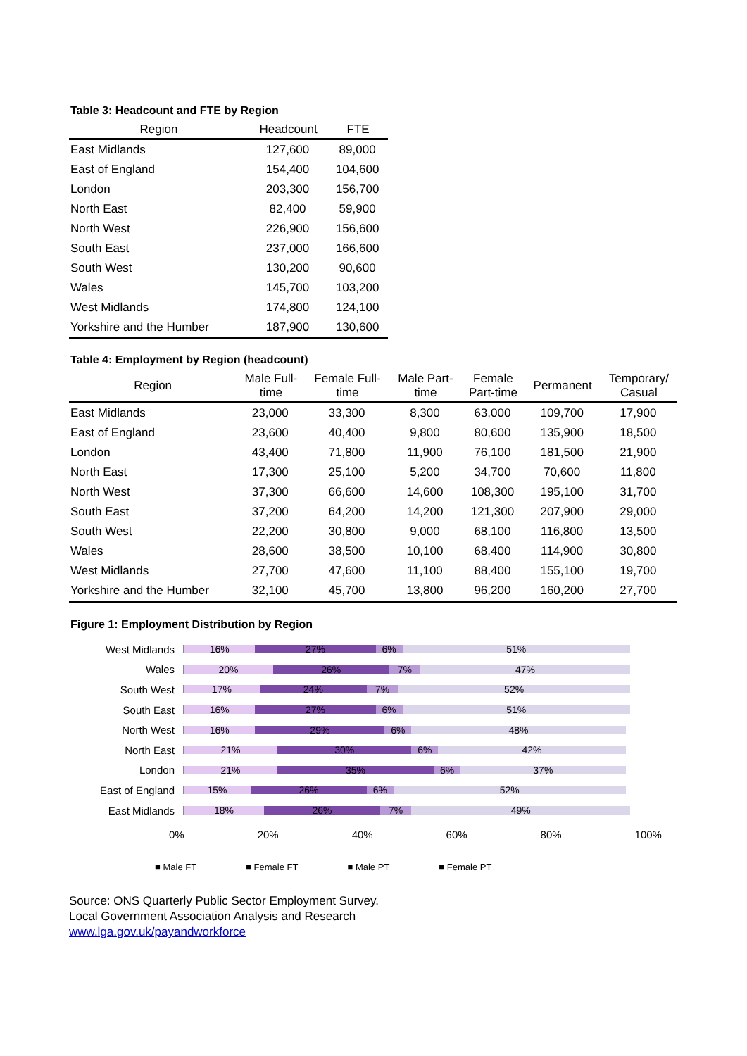Table 3: Headcount and FTE by Region
| Region | Headcount | FTE |
| --- | --- | --- |
| East Midlands | 127,600 | 89,000 |
| East of England | 154,400 | 104,600 |
| London | 203,300 | 156,700 |
| North East | 82,400 | 59,900 |
| North West | 226,900 | 156,600 |
| South East | 237,000 | 166,600 |
| South West | 130,200 | 90,600 |
| Wales | 145,700 | 103,200 |
| West Midlands | 174,800 | 124,100 |
| Yorkshire and the Humber | 187,900 | 130,600 |
Table 4: Employment by Region (headcount)
| Region | Male Full- time | Female Full- time | Male Part- time | Female Part-time | Permanent | Temporary/ Casual |
| --- | --- | --- | --- | --- | --- | --- |
| East Midlands | 23,000 | 33,300 | 8,300 | 63,000 | 109,700 | 17,900 |
| East of England | 23,600 | 40,400 | 9,800 | 80,600 | 135,900 | 18,500 |
| London | 43,400 | 71,800 | 11,900 | 76,100 | 181,500 | 21,900 |
| North East | 17,300 | 25,100 | 5,200 | 34,700 | 70,600 | 11,800 |
| North West | 37,300 | 66,600 | 14,600 | 108,300 | 195,100 | 31,700 |
| South East | 37,200 | 64,200 | 14,200 | 121,300 | 207,900 | 29,000 |
| South West | 22,200 | 30,800 | 9,000 | 68,100 | 116,800 | 13,500 |
| Wales | 28,600 | 38,500 | 10,100 | 68,400 | 114,900 | 30,800 |
| West Midlands | 27,700 | 47,600 | 11,100 | 88,400 | 155,100 | 19,700 |
| Yorkshire and the Humber | 32,100 | 45,700 | 13,800 | 96,200 | 160,200 | 27,700 |
Figure 1: Employment Distribution by Region
West Midlands
16% 27% 6% 51%
Wales
20% 26% 7% 47%
South West
17% 24% 7% 52%
South East
16% 27% 6% 51%
North West
16% 29% 6% 48%
North East
21% 30% 6% 42%
London
21% 35% 6% 37%
East of England
15% 26% 6% 52%
East Midlands
18% 26% 7% 49%
0% 20% 40% 60% 80% 100%
■ Male FT ■ Female FT ■ Male PT ■ Female PT
Source: ONS Quarterly Public Sector Employment Survey.
Local Government Association Analysis and Research
www.lga.gov.uk/payandworkforce